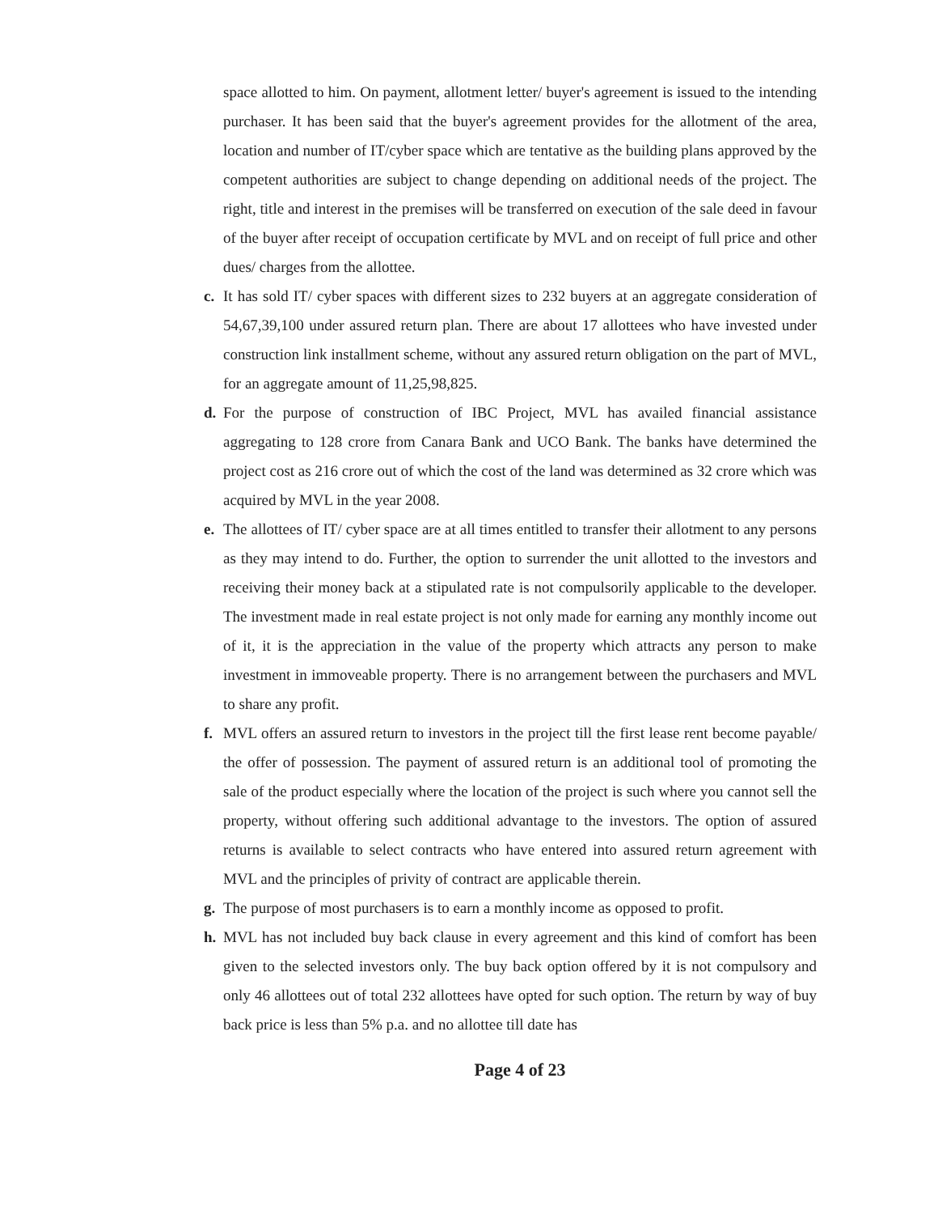space allotted to him. On payment, allotment letter/ buyer's agreement is issued to the intending purchaser. It has been said that the buyer's agreement provides for the allotment of the area, location and number of IT/cyber space which are tentative as the building plans approved by the competent authorities are subject to change depending on additional needs of the project. The right, title and interest in the premises will be transferred on execution of the sale deed in favour of the buyer after receipt of occupation certificate by MVL and on receipt of full price and other dues/ charges from the allottee.
c. It has sold IT/ cyber spaces with different sizes to 232 buyers at an aggregate consideration of 54,67,39,100 under assured return plan. There are about 17 allottees who have invested under construction link installment scheme, without any assured return obligation on the part of MVL, for an aggregate amount of 11,25,98,825.
d. For the purpose of construction of IBC Project, MVL has availed financial assistance aggregating to 128 crore from Canara Bank and UCO Bank. The banks have determined the project cost as 216 crore out of which the cost of the land was determined as 32 crore which was acquired by MVL in the year 2008.
e. The allottees of IT/ cyber space are at all times entitled to transfer their allotment to any persons as they may intend to do. Further, the option to surrender the unit allotted to the investors and receiving their money back at a stipulated rate is not compulsorily applicable to the developer. The investment made in real estate project is not only made for earning any monthly income out of it, it is the appreciation in the value of the property which attracts any person to make investment in immoveable property. There is no arrangement between the purchasers and MVL to share any profit.
f. MVL offers an assured return to investors in the project till the first lease rent become payable/ the offer of possession. The payment of assured return is an additional tool of promoting the sale of the product especially where the location of the project is such where you cannot sell the property, without offering such additional advantage to the investors. The option of assured returns is available to select contracts who have entered into assured return agreement with MVL and the principles of privity of contract are applicable therein.
g. The purpose of most purchasers is to earn a monthly income as opposed to profit.
h. MVL has not included buy back clause in every agreement and this kind of comfort has been given to the selected investors only. The buy back option offered by it is not compulsory and only 46 allottees out of total 232 allottees have opted for such option. The return by way of buy back price is less than 5% p.a. and no allottee till date has
Page 4 of 23